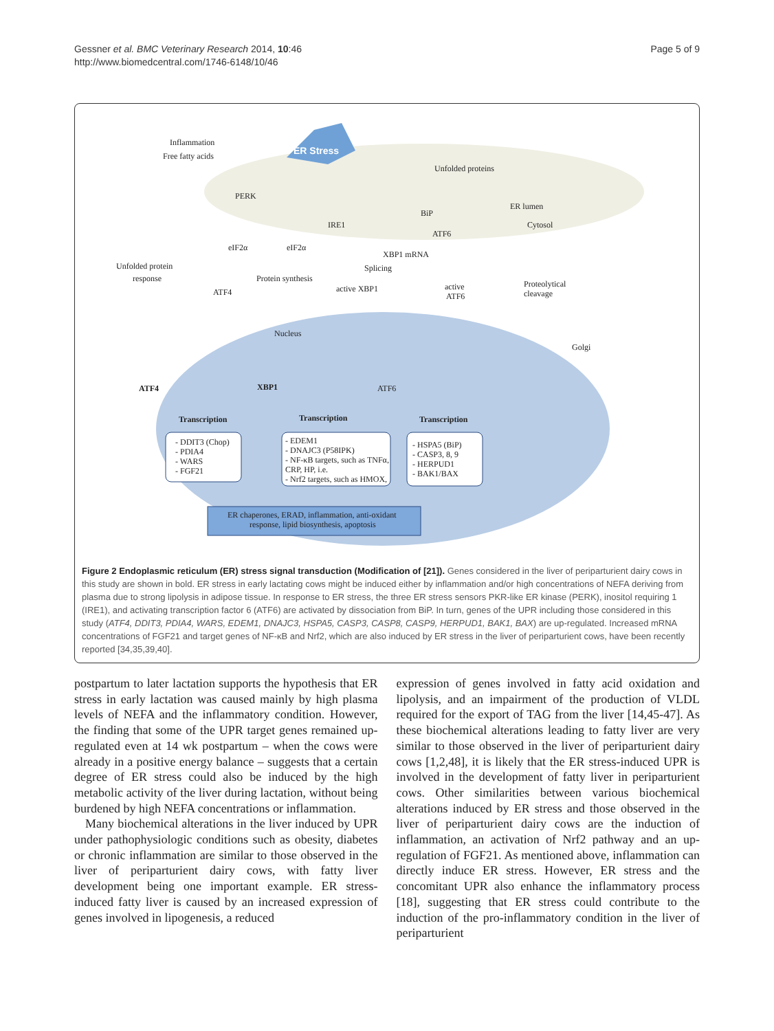Gessner et al. BMC Veterinary Research 2014, 10:46
http://www.biomedcentral.com/1746-6148/10/46
Page 5 of 9
ER Stress
Inflammation
Free fatty acids
Unfolded proteins
PERK
BiP
ER lumen
Cytosol
IRE1
ATF6
eIF2α
eIF2α
XBP1 mRNA
Splicing
Unfolded protein
response
Protein synthesis
ATF4
active XBP1
active
ATF6
Proteolytical
cleavage
Nucleus
Golgi
ATF4
XBP1
ATF6
Transcription
Transcription
Transcription
- DDIT3 (Chop)
- PDIA4
- WARS
- FGF21
- EDEM1
- DNAJC3 (P58IPK)
- NF-κB targets, such as TNFα,
CRP, HP, i.e.
- Nrf2 targets, such as HMOX,
- HSPA5 (BiP)
- CASP3, 8, 9
- HERPUD1
- BAK1/BAX
ER chaperones, ERAD, inflammation, anti-oxidant
response, lipid biosynthesis, apoptosis
Figure 2 Endoplasmic reticulum (ER) stress signal transduction (Modification of [21]). Genes considered in the liver of periparturient dairy cows in this study are shown in bold. ER stress in early lactating cows might be induced either by inflammation and/or high concentrations of NEFA deriving from plasma due to strong lipolysis in adipose tissue. In response to ER stress, the three ER stress sensors PKR-like ER kinase (PERK), inositol requiring 1 (IRE1), and activating transcription factor 6 (ATF6) are activated by dissociation from BiP. In turn, genes of the UPR including those considered in this study (ATF4, DDIT3, PDIA4, WARS, EDEM1, DNAJC3, HSPA5, CASP3, CASP8, CASP9, HERPUD1, BAK1, BAX) are up-regulated. Increased mRNA concentrations of FGF21 and target genes of NF-κB and Nrf2, which are also induced by ER stress in the liver of periparturient cows, have been recently reported [34,35,39,40].
postpartum to later lactation supports the hypothesis that ER stress in early lactation was caused mainly by high plasma levels of NEFA and the inflammatory condition. However, the finding that some of the UPR target genes remained up-regulated even at 14 wk postpartum – when the cows were already in a positive energy balance – suggests that a certain degree of ER stress could also be induced by the high metabolic activity of the liver during lactation, without being burdened by high NEFA concentrations or inflammation.
Many biochemical alterations in the liver induced by UPR under pathophysiologic conditions such as obesity, diabetes or chronic inflammation are similar to those observed in the liver of periparturient dairy cows, with fatty liver development being one important example. ER stress-induced fatty liver is caused by an increased expression of genes involved in lipogenesis, a reduced
expression of genes involved in fatty acid oxidation and lipolysis, and an impairment of the production of VLDL required for the export of TAG from the liver [14,45-47]. As these biochemical alterations leading to fatty liver are very similar to those observed in the liver of periparturient dairy cows [1,2,48], it is likely that the ER stress-induced UPR is involved in the development of fatty liver in periparturient cows. Other similarities between various biochemical alterations induced by ER stress and those observed in the liver of periparturient dairy cows are the induction of inflammation, an activation of Nrf2 pathway and an up-regulation of FGF21. As mentioned above, inflammation can directly induce ER stress. However, ER stress and the concomitant UPR also enhance the inflammatory process [18], suggesting that ER stress could contribute to the induction of the pro-inflammatory condition in the liver of periparturient